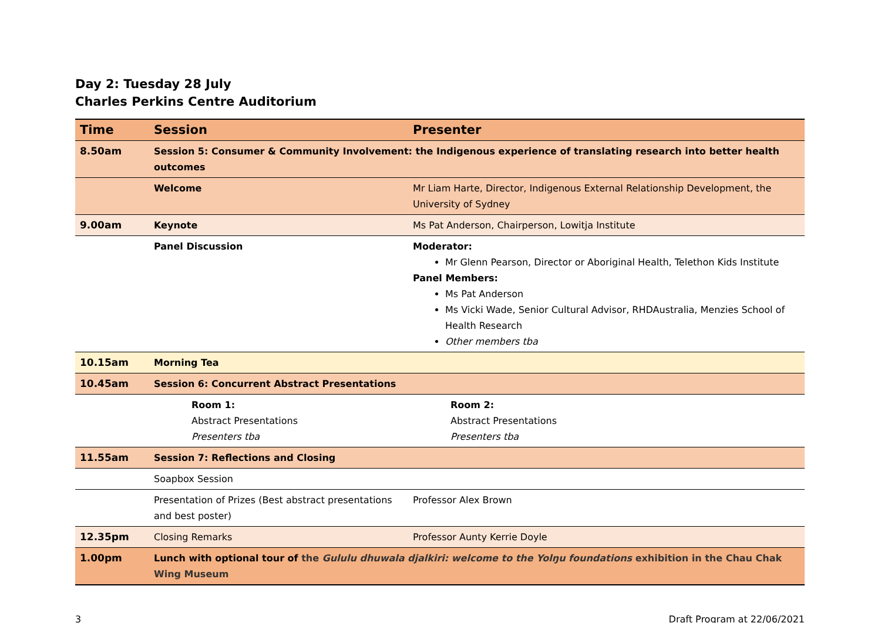Day 2: Tuesday 28 July
Charles Perkins Centre Auditorium
| Time | Session | Presenter |
| --- | --- | --- |
| 8.50am | Session 5: Consumer & Community Involvement: the Indigenous experience of translating research into better health outcomes | |
| | Welcome | Mr Liam Harte, Director, Indigenous External Relationship Development, the University of Sydney |
| 9.00am | Keynote | Ms Pat Anderson, Chairperson, Lowitja Institute |
| | Panel Discussion | Moderator: Mr Glenn Pearson, Director or Aboriginal Health, Telethon Kids Institute Panel Members: Ms Pat Anderson Ms Vicki Wade, Senior Cultural Advisor, RHDAustralia, Menzies School of Health Research Other members tba |
| 10.15am | Morning Tea | |
| 10.45am | Session 6: Concurrent Abstract Presentations | |
| | Room 1: Abstract Presentations Presenters tba | Room 2: Abstract Presentations Presenters tba |
| 11.55am | Session 7: Reflections and Closing | |
| | Soapbox Session | |
| | Presentation of Prizes (Best abstract presentations and best poster) | Professor Alex Brown |
| 12.35pm | Closing Remarks | Professor Aunty Kerrie Doyle |
| 1.00pm | Lunch with optional tour of the Gululu dhuwala djalkiri: welcome to the Yolŋu foundations exhibition in the Chau Chak Wing Museum | |
3 Draft Program at 22/06/2021